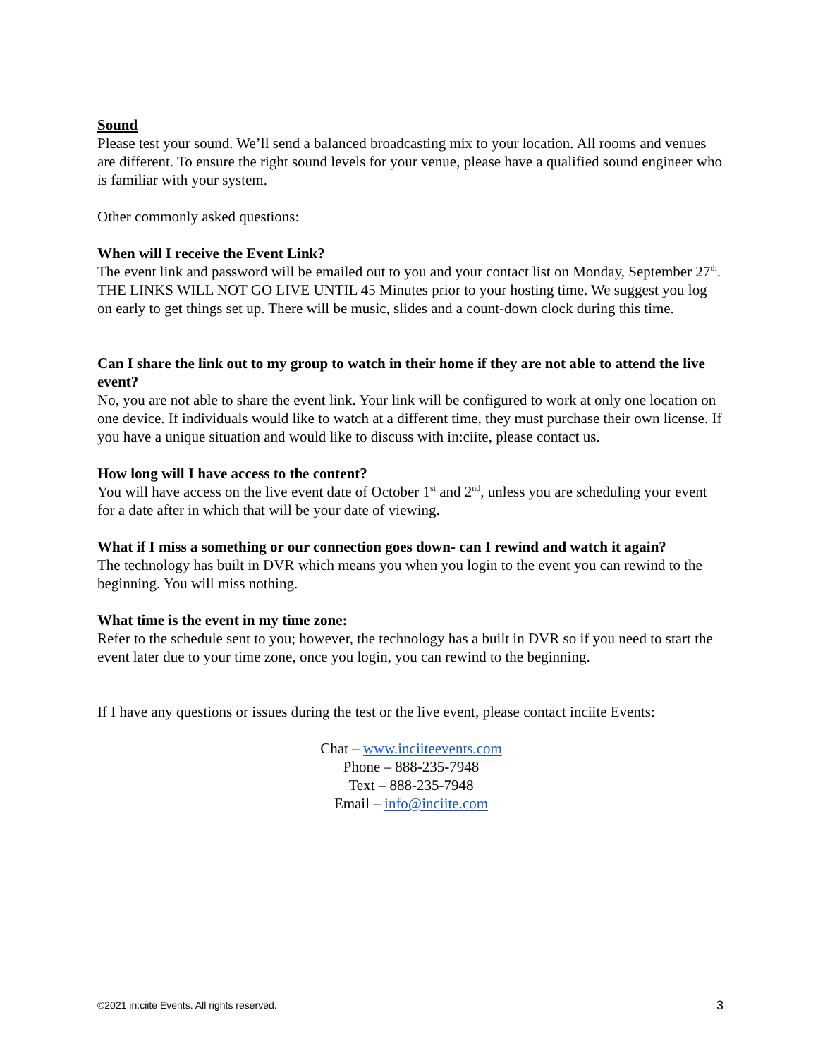Sound
Please test your sound. We’ll send a balanced broadcasting mix to your location. All rooms and venues are different. To ensure the right sound levels for your venue, please have a qualified sound engineer who is familiar with your system.
Other commonly asked questions:
When will I receive the Event Link?
The event link and password will be emailed out to you and your contact list on Monday, September 27<sup>th</sup>. THE LINKS WILL NOT GO LIVE UNTIL 45 Minutes prior to your hosting time. We suggest you log on early to get things set up. There will be music, slides and a count-down clock during this time.
Can I share the link out to my group to watch in their home if they are not able to attend the live event?
No, you are not able to share the event link. Your link will be configured to work at only one location on one device. If individuals would like to watch at a different time, they must purchase their own license. If you have a unique situation and would like to discuss with in:ciite, please contact us.
How long will I have access to the content?
You will have access on the live event date of October 1<sup>st</sup> and 2<sup>nd</sup>, unless you are scheduling your event for a date after in which that will be your date of viewing.
What if I miss a something or our connection goes down- can I rewind and watch it again?
The technology has built in DVR which means you when you login to the event you can rewind to the beginning. You will miss nothing.
What time is the event in my time zone:
Refer to the schedule sent to you; however, the technology has a built in DVR so if you need to start the event later due to your time zone, once you login, you can rewind to the beginning.
If I have any questions or issues during the test or the live event, please contact inciite Events:
Chat – www.inciiteevents.com
Phone – 888-235-7948
Text – 888-235-7948
Email – info@inciite.com
©2021 in:ciite Events. All rights reserved. 3